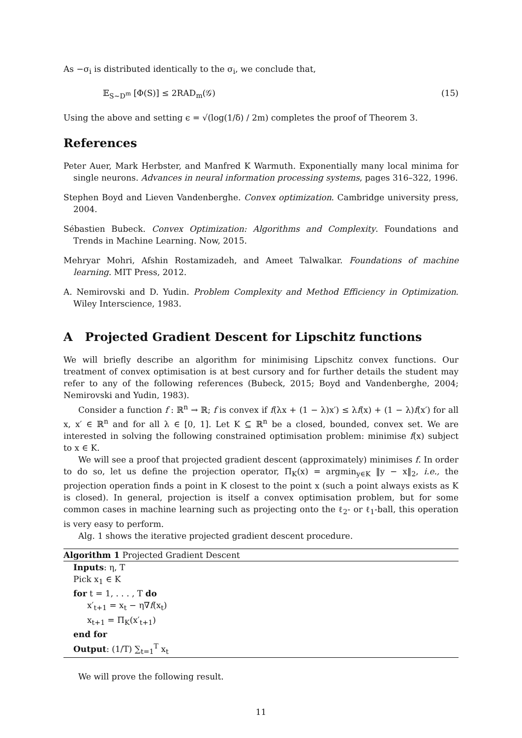As −σ<sub>i</sub> is distributed identically to the σ<sub>i</sub>, we conclude that,
𝔼<sub>S∼D<sup>m</sup></sub> [Φ(S)] ≤ 2RAD<sub>m</sub>(𝒢) (15)
Using the above and setting ϵ = √(log(1/δ) / 2m) completes the proof of Theorem 3.
References
Peter Auer, Mark Herbster, and Manfred K Warmuth. Exponentially many local minima for single neurons. Advances in neural information processing systems, pages 316–322, 1996.
Stephen Boyd and Lieven Vandenberghe. Convex optimization. Cambridge university press, 2004.
Sébastien Bubeck. Convex Optimization: Algorithms and Complexity. Foundations and Trends in Machine Learning. Now, 2015.
Mehryar Mohri, Afshin Rostamizadeh, and Ameet Talwalkar. Foundations of machine learning. MIT Press, 2012.
A. Nemirovski and D. Yudin. Problem Complexity and Method Efficiency in Optimization. Wiley Interscience, 1983.
A Projected Gradient Descent for Lipschitz functions
We will briefly describe an algorithm for minimising Lipschitz convex functions. Our treatment of convex optimisation is at best cursory and for further details the student may refer to any of the following references (Bubeck, 2015; Boyd and Vandenberghe, 2004; Nemirovski and Yudin, 1983).
Consider a function f : ℝ<sup>n</sup> → ℝ; f is convex if f(λx + (1 − λ)x′) ≤ λf(x) + (1 − λ)f(x′) for all x, x′ ∈ ℝ<sup>n</sup> and for all λ ∈ [0, 1]. Let K ⊆ ℝ<sup>n</sup> be a closed, bounded, convex set. We are interested in solving the following constrained optimisation problem: minimise f(x) subject to x ∈ K.
We will see a proof that projected gradient descent (approximately) minimises f. In order to do so, let us define the projection operator, Π<sub>K</sub>(x) = argmin<sub>y∈K</sub> ‖y − x‖<sub>2</sub>, i.e., the projection operation finds a point in K closest to the point x (such a point always exists as K is closed). In general, projection is itself a convex optimisation problem, but for some common cases in machine learning such as projecting onto the ℓ<sub>2</sub>- or ℓ<sub>1</sub>-ball, this operation is very easy to perform.
Alg. 1 shows the iterative projected gradient descent procedure.
Algorithm 1 Projected Gradient Descent
Inputs: η, T
Pick x<sub>1</sub> ∈ K
for t = 1, . . . , T do
x′<sub>t+1</sub> = x<sub>t</sub> − η∇f(x<sub>t</sub>)
x<sub>t+1</sub> = Π<sub>K</sub>(x′<sub>t+1</sub>)
end for
Output: (1/T) ∑<sub>t=1</sub><sup>T</sup> x<sub>t</sub>
We will prove the following result.
11